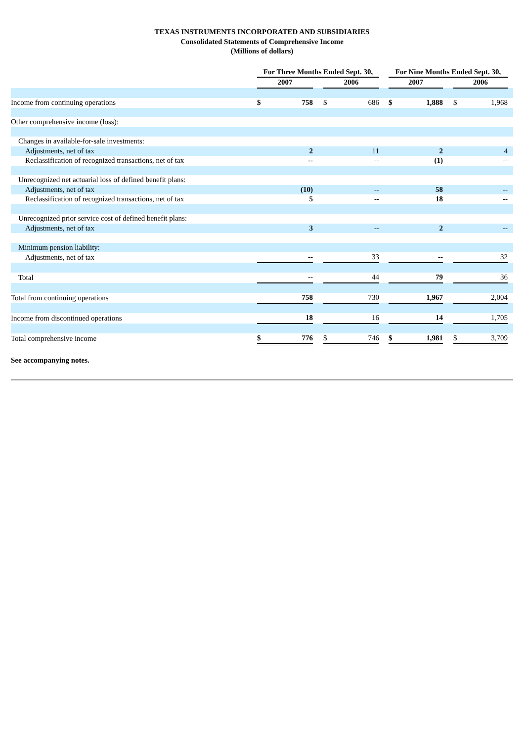TEXAS INSTRUMENTS INCORPORATED AND SUBSIDIARIES
Consolidated Statements of Comprehensive Income
(Millions of dollars)
| | For Three Months Ended Sept. 30, | | | | For Nine Months Ended Sept. 30, | | | |
| | 2007 | | 2006 | | 2007 | | 2006 | |
| Income from continuing operations | $ 758 | | $ 686 | | $ 1,888 | | $ 1,968 | |
| Other comprehensive income (loss): | | | | | | | | |
| Changes in available-for-sale investments: | | | | | | | | |
| Adjustments, net of tax | 2 | | 11 | | 2 | | 4 | |
| Reclassification of recognized transactions, net of tax | -- | | -- | | (1) | | -- | |
| Unrecognized net actuarial loss of defined benefit plans: | | | | | | | | |
| Adjustments, net of tax | (10) | | -- | | 58 | | -- | |
| Reclassification of recognized transactions, net of tax | 5 | | -- | | 18 | | -- | |
| Unrecognized prior service cost of defined benefit plans: | | | | | | | | |
| Adjustments, net of tax | 3 | | -- | | 2 | | -- | |
| Minimum pension liability: | | | | | | | | |
| Adjustments, net of tax | -- | | 33 | | -- | | 32 | |
| Total | -- | | 44 | | 79 | | 36 | |
| Total from continuing operations | 758 | | 730 | | 1,967 | | 2,004 | |
| Income from discontinued operations | 18 | | 16 | | 14 | | 1,705 | |
| Total comprehensive income | $ 776 | | $ 746 | | $ 1,981 | | $ 3,709 | |
See accompanying notes.